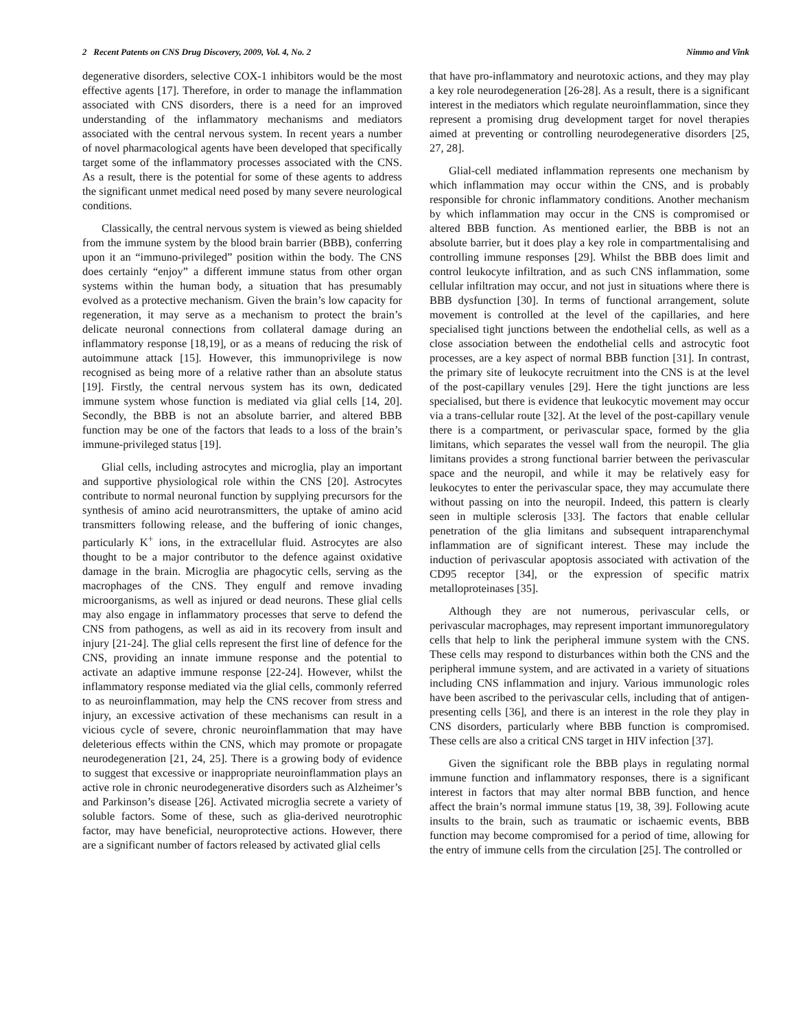2 Recent Patents on CNS Drug Discovery, 2009, Vol. 4, No. 2 Nimmo and Vink
degenerative disorders, selective COX-1 inhibitors would be the most effective agents [17]. Therefore, in order to manage the inflammation associated with CNS disorders, there is a need for an improved understanding of the inflammatory mechanisms and mediators associated with the central nervous system. In recent years a number of novel pharmacological agents have been developed that specifically target some of the inflammatory processes associated with the CNS. As a result, there is the potential for some of these agents to address the significant unmet medical need posed by many severe neurological conditions.
Classically, the central nervous system is viewed as being shielded from the immune system by the blood brain barrier (BBB), conferring upon it an “immuno-privileged” position within the body. The CNS does certainly “enjoy” a different immune status from other organ systems within the human body, a situation that has presumably evolved as a protective mechanism. Given the brain’s low capacity for regeneration, it may serve as a mechanism to protect the brain’s delicate neuronal connections from collateral damage during an inflammatory response [18,19], or as a means of reducing the risk of autoimmune attack [15]. However, this immunoprivilege is now recognised as being more of a relative rather than an absolute status [19]. Firstly, the central nervous system has its own, dedicated immune system whose function is mediated via glial cells [14, 20]. Secondly, the BBB is not an absolute barrier, and altered BBB function may be one of the factors that leads to a loss of the brain’s immune-privileged status [19].
Glial cells, including astrocytes and microglia, play an important and supportive physiological role within the CNS [20]. Astrocytes contribute to normal neuronal function by supplying precursors for the synthesis of amino acid neurotransmitters, the uptake of amino acid transmitters following release, and the buffering of ionic changes, particularly K<sup>+</sup> ions, in the extracellular fluid. Astrocytes are also thought to be a major contributor to the defence against oxidative damage in the brain. Microglia are phagocytic cells, serving as the macrophages of the CNS. They engulf and remove invading microorganisms, as well as injured or dead neurons. These glial cells may also engage in inflammatory processes that serve to defend the CNS from pathogens, as well as aid in its recovery from insult and injury [21-24]. The glial cells represent the first line of defence for the CNS, providing an innate immune response and the potential to activate an adaptive immune response [22-24]. However, whilst the inflammatory response mediated via the glial cells, commonly referred to as neuroinflammation, may help the CNS recover from stress and injury, an excessive activation of these mechanisms can result in a vicious cycle of severe, chronic neuroinflammation that may have deleterious effects within the CNS, which may promote or propagate neurodegeneration [21, 24, 25]. There is a growing body of evidence to suggest that excessive or inappropriate neuroinflammation plays an active role in chronic neurodegenerative disorders such as Alzheimer’s and Parkinson’s disease [26]. Activated microglia secrete a variety of soluble factors. Some of these, such as glia-derived neurotrophic factor, may have beneficial, neuroprotective actions. However, there are a significant number of factors released by activated glial cells
that have pro-inflammatory and neurotoxic actions, and they may play a key role neurodegeneration [26-28]. As a result, there is a significant interest in the mediators which regulate neuroinflammation, since they represent a promising drug development target for novel therapies aimed at preventing or controlling neurodegenerative disorders [25, 27, 28].
Glial-cell mediated inflammation represents one mechanism by which inflammation may occur within the CNS, and is probably responsible for chronic inflammatory conditions. Another mechanism by which inflammation may occur in the CNS is compromised or altered BBB function. As mentioned earlier, the BBB is not an absolute barrier, but it does play a key role in compartmentalising and controlling immune responses [29]. Whilst the BBB does limit and control leukocyte infiltration, and as such CNS inflammation, some cellular infiltration may occur, and not just in situations where there is BBB dysfunction [30]. In terms of functional arrangement, solute movement is controlled at the level of the capillaries, and here specialised tight junctions between the endothelial cells, as well as a close association between the endothelial cells and astrocytic foot processes, are a key aspect of normal BBB function [31]. In contrast, the primary site of leukocyte recruitment into the CNS is at the level of the post-capillary venules [29]. Here the tight junctions are less specialised, but there is evidence that leukocytic movement may occur via a trans-cellular route [32]. At the level of the post-capillary venule there is a compartment, or perivascular space, formed by the glia limitans, which separates the vessel wall from the neuropil. The glia limitans provides a strong functional barrier between the perivascular space and the neuropil, and while it may be relatively easy for leukocytes to enter the perivascular space, they may accumulate there without passing on into the neuropil. Indeed, this pattern is clearly seen in multiple sclerosis [33]. The factors that enable cellular penetration of the glia limitans and subsequent intraparenchymal inflammation are of significant interest. These may include the induction of perivascular apoptosis associated with activation of the CD95 receptor [34], or the expression of specific matrix metalloproteinases [35].
Although they are not numerous, perivascular cells, or perivascular macrophages, may represent important immunoregulatory cells that help to link the peripheral immune system with the CNS. These cells may respond to disturbances within both the CNS and the peripheral immune system, and are activated in a variety of situations including CNS inflammation and injury. Various immunologic roles have been ascribed to the perivascular cells, including that of antigen-presenting cells [36], and there is an interest in the role they play in CNS disorders, particularly where BBB function is compromised. These cells are also a critical CNS target in HIV infection [37].
Given the significant role the BBB plays in regulating normal immune function and inflammatory responses, there is a significant interest in factors that may alter normal BBB function, and hence affect the brain’s normal immune status [19, 38, 39]. Following acute insults to the brain, such as traumatic or ischaemic events, BBB function may become compromised for a period of time, allowing for the entry of immune cells from the circulation [25]. The controlled or